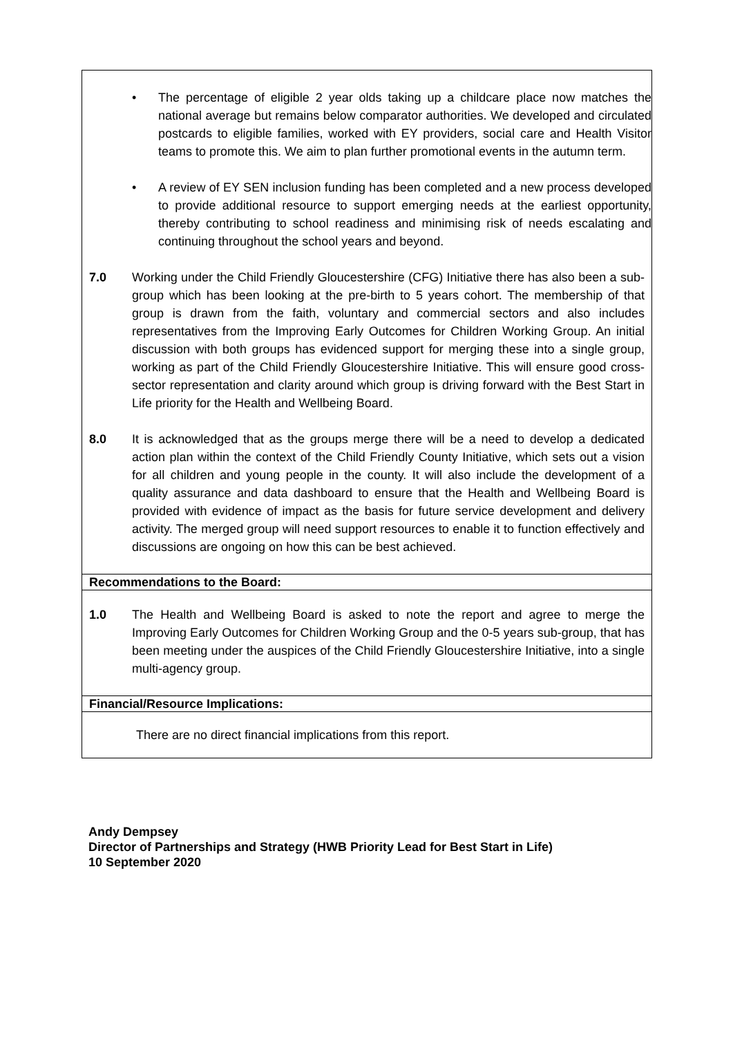• The percentage of eligible 2 year olds taking up a childcare place now matches the national average but remains below comparator authorities. We developed and circulated postcards to eligible families, worked with EY providers, social care and Health Visitor teams to promote this. We aim to plan further promotional events in the autumn term.
• A review of EY SEN inclusion funding has been completed and a new process developed to provide additional resource to support emerging needs at the earliest opportunity, thereby contributing to school readiness and minimising risk of needs escalating and continuing throughout the school years and beyond.
7.0 Working under the Child Friendly Gloucestershire (CFG) Initiative there has also been a sub-group which has been looking at the pre-birth to 5 years cohort. The membership of that group is drawn from the faith, voluntary and commercial sectors and also includes representatives from the Improving Early Outcomes for Children Working Group. An initial discussion with both groups has evidenced support for merging these into a single group, working as part of the Child Friendly Gloucestershire Initiative. This will ensure good cross-sector representation and clarity around which group is driving forward with the Best Start in Life priority for the Health and Wellbeing Board.
8.0 It is acknowledged that as the groups merge there will be a need to develop a dedicated action plan within the context of the Child Friendly County Initiative, which sets out a vision for all children and young people in the county. It will also include the development of a quality assurance and data dashboard to ensure that the Health and Wellbeing Board is provided with evidence of impact as the basis for future service development and delivery activity. The merged group will need support resources to enable it to function effectively and discussions are ongoing on how this can be best achieved.
Recommendations to the Board:
1.0 The Health and Wellbeing Board is asked to note the report and agree to merge the Improving Early Outcomes for Children Working Group and the 0-5 years sub-group, that has been meeting under the auspices of the Child Friendly Gloucestershire Initiative, into a single multi-agency group.
Financial/Resource Implications:
There are no direct financial implications from this report.
Andy Dempsey
Director of Partnerships and Strategy (HWB Priority Lead for Best Start in Life)
10 September 2020